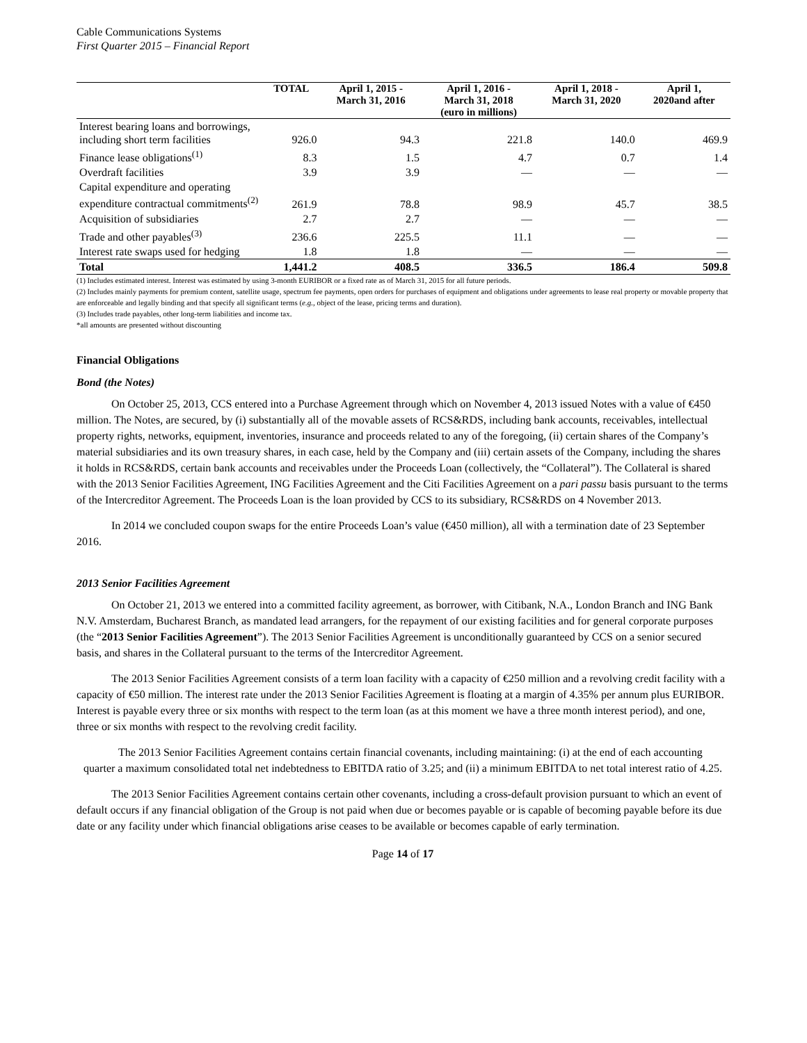Cable Communications Systems
First Quarter 2015 – Financial Report
| | TOTAL | April 1, 2015 - March 31, 2016 | April 1, 2016 - March 31, 2018 | April 1, 2018 - March 31, 2020 | April 1, 2020and after |
| --- | --- | --- | --- | --- | --- |
| | | | (euro in millions) | | |
| Interest bearing loans and borrowings, including short term facilities | 926.0 | 94.3 | 221.8 | 140.0 | 469.9 |
| Finance lease obligations<sup>(1)</sup> | 8.3 | 1.5 | 4.7 | 0.7 | 1.4 |
| Overdraft facilities | 3.9 | 3.9 | — | — | — |
| Capital expenditure and operating expenditure contractual commitments<sup>(2)</sup> | 261.9 | 78.8 | 98.9 | 45.7 | 38.5 |
| Acquisition of subsidiaries | 2.7 | 2.7 | — | — | — |
| Trade and other payables<sup>(3)</sup> | 236.6 | 225.5 | 11.1 | — | — |
| Interest rate swaps used for hedging | 1.8 | 1.8 | — | — | — |
| Total | 1,441.2 | 408.5 | 336.5 | 186.4 | 509.8 |
(1) Includes estimated interest. Interest was estimated by using 3-month EURIBOR or a fixed rate as of March 31, 2015 for all future periods.
(2) Includes mainly payments for premium content, satellite usage, spectrum fee payments, open orders for purchases of equipment and obligations under agreements to lease real property or movable property that are enforceable and legally binding and that specify all significant terms (e.g., object of the lease, pricing terms and duration).
(3) Includes trade payables, other long-term liabilities and income tax.
*all amounts are presented without discounting
Financial Obligations
Bond (the Notes)
On October 25, 2013, CCS entered into a Purchase Agreement through which on November 4, 2013 issued Notes with a value of €450 million. The Notes, are secured, by (i) substantially all of the movable assets of RCS&RDS, including bank accounts, receivables, intellectual property rights, networks, equipment, inventories, insurance and proceeds related to any of the foregoing, (ii) certain shares of the Company’s material subsidiaries and its own treasury shares, in each case, held by the Company and (iii) certain assets of the Company, including the shares it holds in RCS&RDS, certain bank accounts and receivables under the Proceeds Loan (collectively, the “Collateral”). The Collateral is shared with the 2013 Senior Facilities Agreement, ING Facilities Agreement and the Citi Facilities Agreement on a pari passu basis pursuant to the terms of the Intercreditor Agreement. The Proceeds Loan is the loan provided by CCS to its subsidiary, RCS&RDS on 4 November 2013.
In 2014 we concluded coupon swaps for the entire Proceeds Loan’s value (€450 million), all with a termination date of 23 September 2016.
2013 Senior Facilities Agreement
On October 21, 2013 we entered into a committed facility agreement, as borrower, with Citibank, N.A., London Branch and ING Bank N.V. Amsterdam, Bucharest Branch, as mandated lead arrangers, for the repayment of our existing facilities and for general corporate purposes (the “2013 Senior Facilities Agreement”). The 2013 Senior Facilities Agreement is unconditionally guaranteed by CCS on a senior secured basis, and shares in the Collateral pursuant to the terms of the Intercreditor Agreement.
The 2013 Senior Facilities Agreement consists of a term loan facility with a capacity of €250 million and a revolving credit facility with a capacity of €50 million. The interest rate under the 2013 Senior Facilities Agreement is floating at a margin of 4.35% per annum plus EURIBOR. Interest is payable every three or six months with respect to the term loan (as at this moment we have a three month interest period), and one, three or six months with respect to the revolving credit facility.
The 2013 Senior Facilities Agreement contains certain financial covenants, including maintaining: (i) at the end of each accounting quarter a maximum consolidated total net indebtedness to EBITDA ratio of 3.25; and (ii) a minimum EBITDA to net total interest ratio of 4.25.
The 2013 Senior Facilities Agreement contains certain other covenants, including a cross-default provision pursuant to which an event of default occurs if any financial obligation of the Group is not paid when due or becomes payable or is capable of becoming payable before its due date or any facility under which financial obligations arise ceases to be available or becomes capable of early termination.
Page 14 of 17